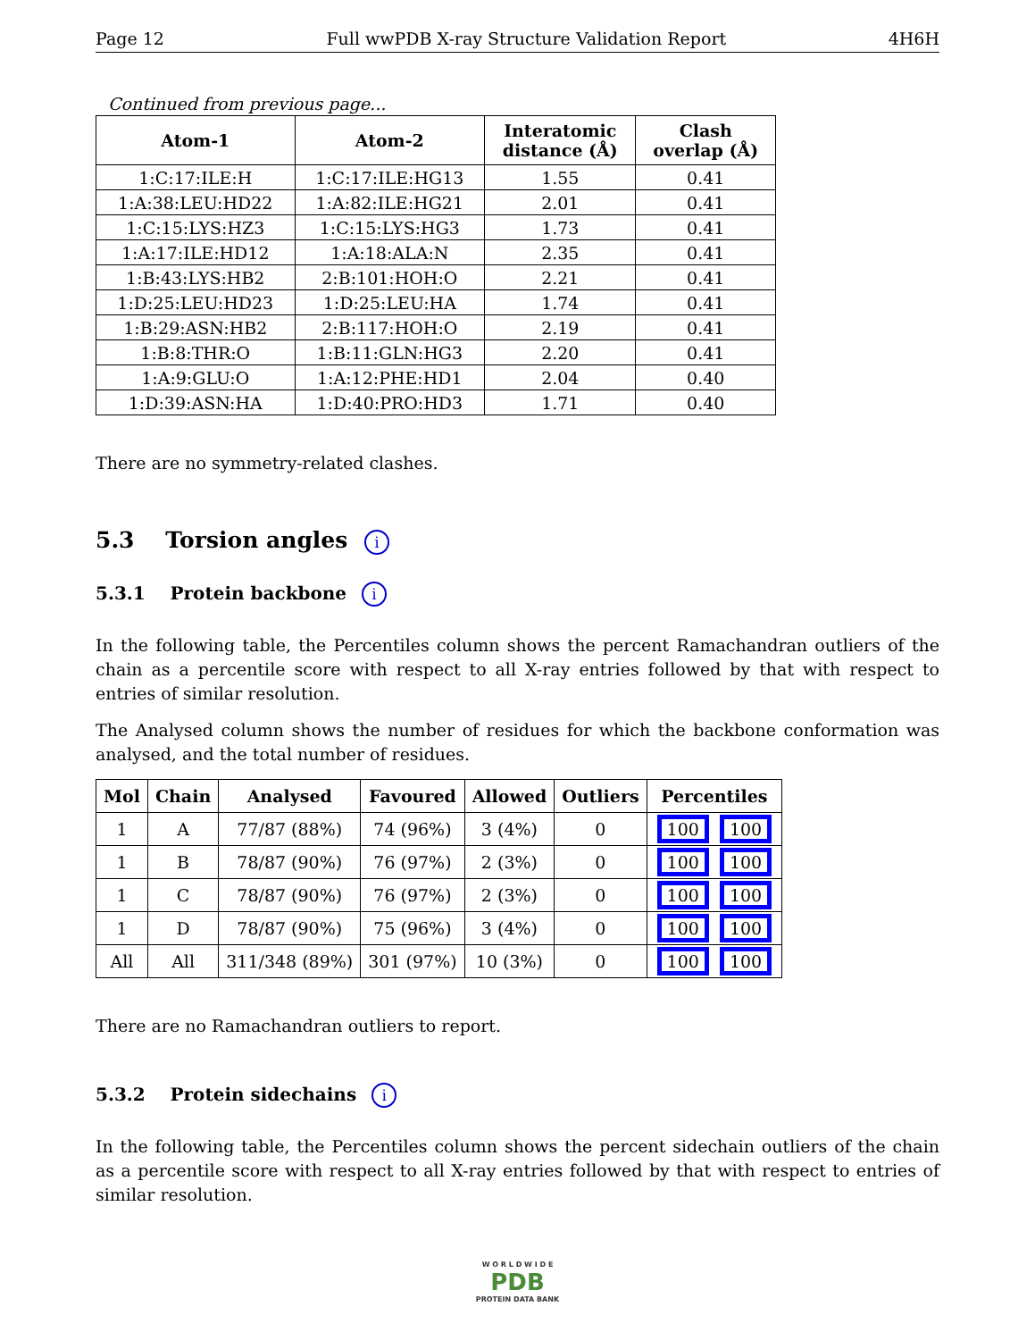Page 12 Full wwPDB X-ray Structure Validation Report 4H6H
Continued from previous page...
| Atom-1 | Atom-2 | Interatomic distance (Å) | Clash overlap (Å) |
| --- | --- | --- | --- |
| 1:C:17:ILE:H | 1:C:17:ILE:HG13 | 1.55 | 0.41 |
| 1:A:38:LEU:HD22 | 1:A:82:ILE:HG21 | 2.01 | 0.41 |
| 1:C:15:LYS:HZ3 | 1:C:15:LYS:HG3 | 1.73 | 0.41 |
| 1:A:17:ILE:HD12 | 1:A:18:ALA:N | 2.35 | 0.41 |
| 1:B:43:LYS:HB2 | 2:B:101:HOH:O | 2.21 | 0.41 |
| 1:D:25:LEU:HD23 | 1:D:25:LEU:HA | 1.74 | 0.41 |
| 1:B:29:ASN:HB2 | 2:B:117:HOH:O | 2.19 | 0.41 |
| 1:B:8:THR:O | 1:B:11:GLN:HG3 | 2.20 | 0.41 |
| 1:A:9:GLU:O | 1:A:12:PHE:HD1 | 2.04 | 0.40 |
| 1:D:39:ASN:HA | 1:D:40:PRO:HD3 | 1.71 | 0.40 |
There are no symmetry-related clashes.
5.3 Torsion angles i
5.3.1 Protein backbone i
In the following table, the Percentiles column shows the percent Ramachandran outliers of the chain as a percentile score with respect to all X-ray entries followed by that with respect to entries of similar resolution.
The Analysed column shows the number of residues for which the backbone conformation was analysed, and the total number of residues.
| Mol | Chain | Analysed | Favoured | Allowed | Outliers | Percentiles |
| --- | --- | --- | --- | --- | --- | --- |
| 1 | A | 77/87 (88%) | 74 (96%) | 3 (4%) | 0 | 100 100 |
| 1 | B | 78/87 (90%) | 76 (97%) | 2 (3%) | 0 | 100 100 |
| 1 | C | 78/87 (90%) | 76 (97%) | 2 (3%) | 0 | 100 100 |
| 1 | D | 78/87 (90%) | 75 (96%) | 3 (4%) | 0 | 100 100 |
| All | All | 311/348 (89%) | 301 (97%) | 10 (3%) | 0 | 100 100 |
There are no Ramachandran outliers to report.
5.3.2 Protein sidechains i
In the following table, the Percentiles column shows the percent sidechain outliers of the chain as a percentile score with respect to all X-ray entries followed by that with respect to entries of similar resolution.
W O R L D W I D E
PDB
PROTEIN DATA BANK